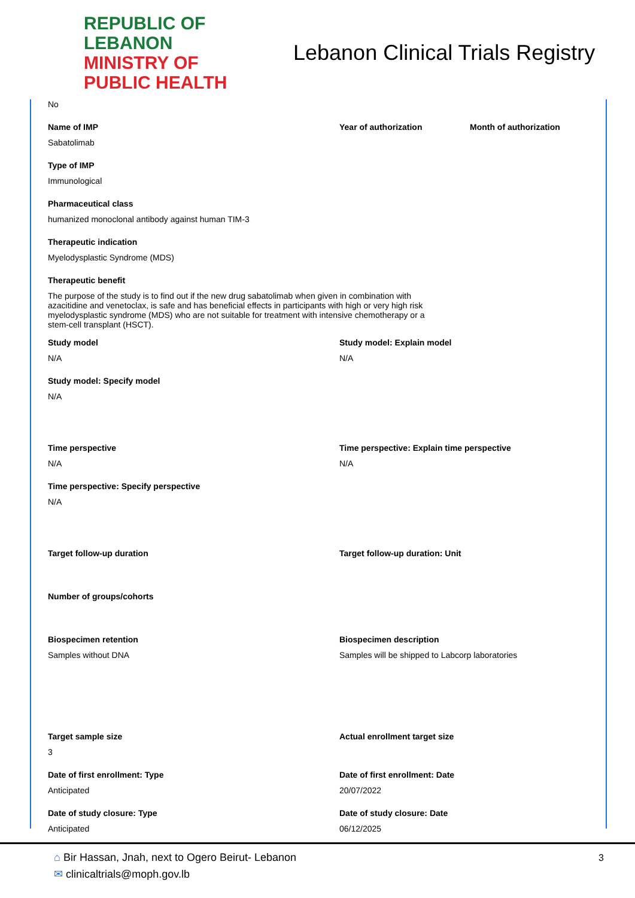REPUBLIC OF LEBANON
MINISTRY OF PUBLIC HEALTH
Lebanon Clinical Trials Registry
No
Name of IMP
Sabatolimab
Year of authorization Month of authorization
Type of IMP
Immunological
Pharmaceutical class
humanized monoclonal antibody against human TIM-3
Therapeutic indication
Myelodysplastic Syndrome (MDS)
Therapeutic benefit
The purpose of the study is to find out if the new drug sabatolimab when given in combination with azacitidine and venetoclax, is safe and has beneficial effects in participants with high or very high risk myelodysplastic syndrome (MDS) who are not suitable for treatment with intensive chemotherapy or a stem-cell transplant (HSCT).
Study model
N/A
Study model: Explain model
N/A
Study model: Specify model
N/A
Time perspective
N/A
Time perspective: Explain time perspective
N/A
Time perspective: Specify perspective
N/A
Target follow-up duration Target follow-up duration: Unit
Number of groups/cohorts
Biospecimen retention
Samples without DNA
Biospecimen description
Samples will be shipped to Labcorp laboratories
Target sample size
3
Actual enrollment target size
Date of first enrollment: Type
Anticipated
Date of first enrollment: Date
20/07/2022
Date of study closure: Type
Anticipated
Date of study closure: Date
06/12/2025
3
⌂ Bir Hassan, Jnah, next to Ogero Beirut- Lebanon
✉ clinicaltrials@moph.gov.lb